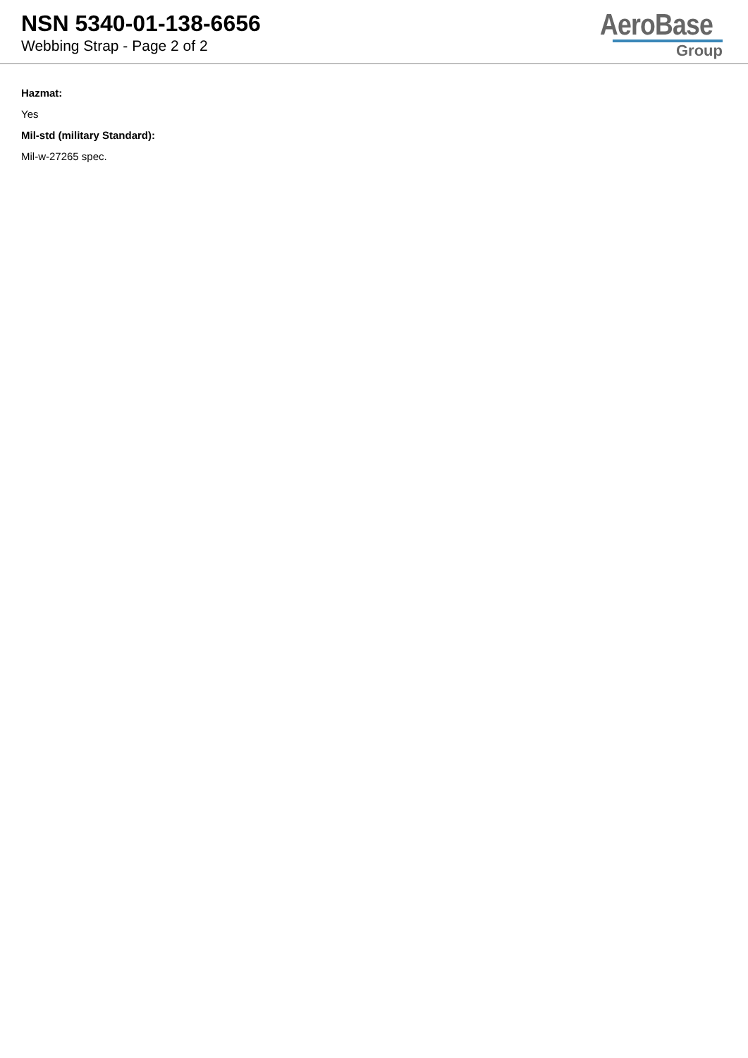NSN 5340-01-138-6656
Webbing Strap - Page 2 of 2
AeroBase
Group
Hazmat:
Yes
Mil-std (military Standard):
Mil-w-27265 spec.